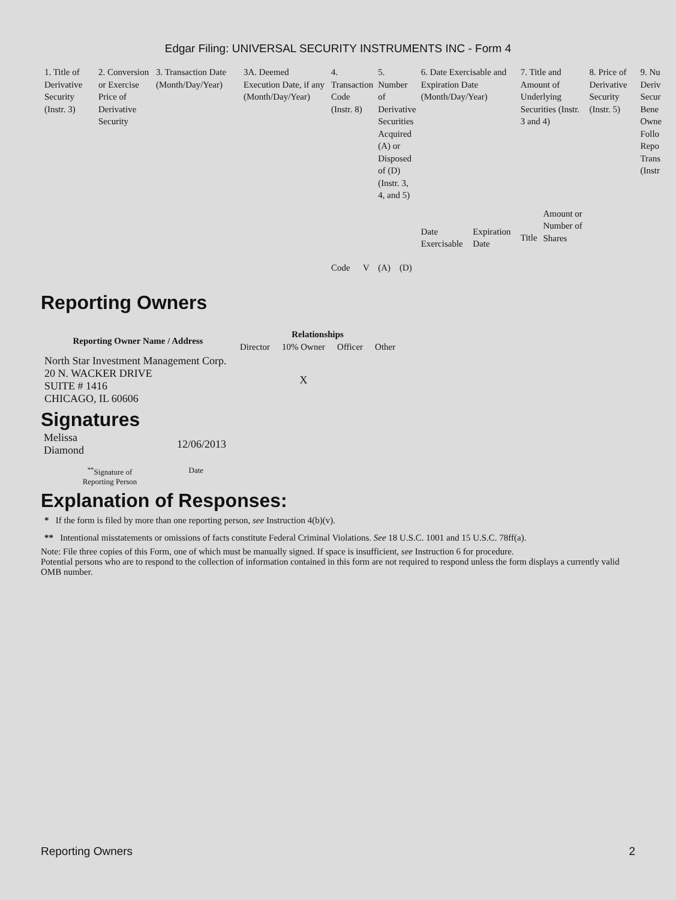Edgar Filing: UNIVERSAL SECURITY INSTRUMENTS INC - Form 4
| 1. Title of Derivative Security (Instr. 3) | 2. Conversion or Exercise Price of Derivative Security | 3. Transaction Date (Month/Day/Year) | 3A. Deemed Execution Date, if any (Month/Day/Year) | 4. Transaction Code (Instr. 8) | | 5. Number of Derivative Securities Acquired (A) or Disposed of (D) (Instr. 3, 4, and 5) | | 6. Date Exercisable and Expiration Date (Month/Day/Year) | | 7. Title and Amount of Underlying Securities (Instr. 3 and 4) | | 8. Price of Derivative Security (Instr. 5) | 9. Nu Deriv Secur Bene Owne Follo Repo Trans (Instr |
| | | | | Code | V | (A) | (D) | Date Exercisable | Expiration Date | Title | Amount or Number of Shares | | |
Reporting Owners
| Reporting Owner Name / Address | Relationships | | | |
| --- | --- | --- | --- | --- |
| | Director | 10% Owner | Officer | Other |
| North Star Investment Management Corp. 20 N. WACKER DRIVE SUITE # 1416 CHICAGO, IL 60606 | | X | | |
Signatures
| Melissa Diamond | 12/06/2013 |
| <sup>**</sup> Signature of Reporting Person | Date |
Explanation of Responses:
* If the form is filed by more than one reporting person, see Instruction 4(b)(v).
** Intentional misstatements or omissions of facts constitute Federal Criminal Violations. See 18 U.S.C. 1001 and 15 U.S.C. 78ff(a).
Note: File three copies of this Form, one of which must be manually signed. If space is insufficient, see Instruction 6 for procedure.
Potential persons who are to respond to the collection of information contained in this form are not required to respond unless the form displays a currently valid OMB number.
Reporting Owners 2